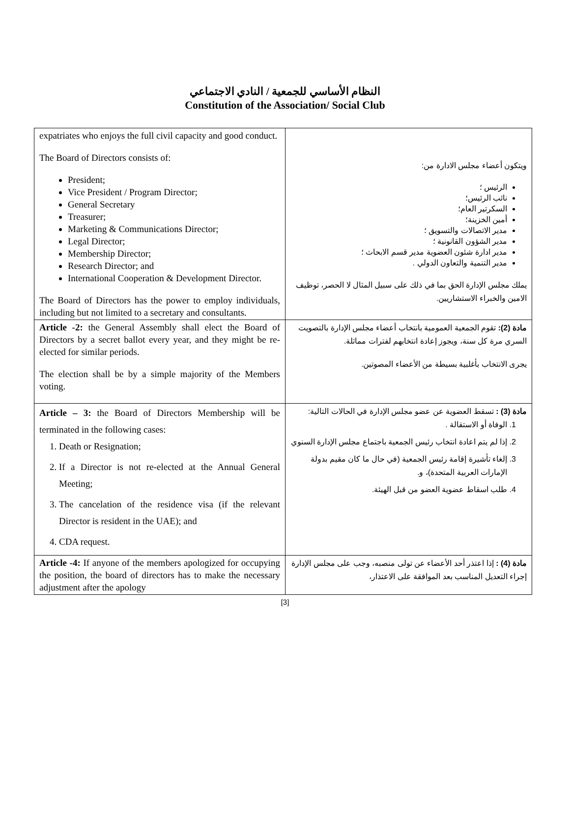النظام الأساسي للجمعية / النادي الاجتماعي
Constitution of the Association/ Social Club
| expatriates who enjoys the full civil capacity and good conduct. The Board of Directors consists of: President; Vice President / Program Director; General Secretary Treasurer; Marketing & Communications Director; Legal Director; Membership Director; Research Director; and International Cooperation & Development Director. The Board of Directors has the power to employ individuals, including but not limited to a secretary and consultants. | ويتكون أعضاء مجلس الادارة من: الرئيس ؛ نائب الرئيس؛ السكرتير العام؛ أمين الخزينة؛ مدير الاتصالات والتسويق ؛ مدير الشؤون القانونية ؛ مدير ادارة شئون العضوية مدير قسم الابحاث ؛ مدير التنمية والتعاون الدولي . يملك مجلس الإدارة الحق بما في ذلك على سبيل المثال لا الحصر، توظيف الامين والخبراء الاستشاريين. |
| Article -2: the General Assembly shall elect the Board of Directors by a secret ballot every year, and they might be re-elected for similar periods. The election shall be by a simple majority of the Members voting. | مادة (2): تقوم الجمعية العمومية بانتخاب أعضاء مجلس الإدارة بالتصويت السري مرة كل سنة، ويجوز إعادة انتخابهم لفترات مماثلة. يجرى الانتخاب بأغلبية بسيطة من الأعضاء المصوتين. |
| Article – 3: the Board of Directors Membership will be terminated in the following cases: 1. Death or Resignation; 2. If a Director is not re-elected at the Annual General Meeting; 3. The cancelation of the residence visa (if the relevant Director is resident in the UAE); and 4. CDA request. | مادة (3) : تسقط العضوية عن عضو مجلس الإدارة في الحالات التالية: 1. الوفاة أو الاستقالة . 2. إذا لم يتم اعادة انتخاب رئيس الجمعية باجتماع مجلس الإدارة السنوي 3. إلغاء تأشيرة إقامة رئيس الجمعية (في حال ما كان مقيم بدولة الإمارات العربية المتحدة)، و. 4. طلب اسقاط عضوية العضو من قبل الهيئة. |
| Article -4: If anyone of the members apologized for occupying the position, the board of directors has to make the necessary adjustment after the apology | مادة (4) : إذا اعتذر أحد الأعضاء عن تولى منصبه، وجب على مجلس الإدارة إجراء التعديل المناسب بعد الموافقة على الاعتذار، |
[3]